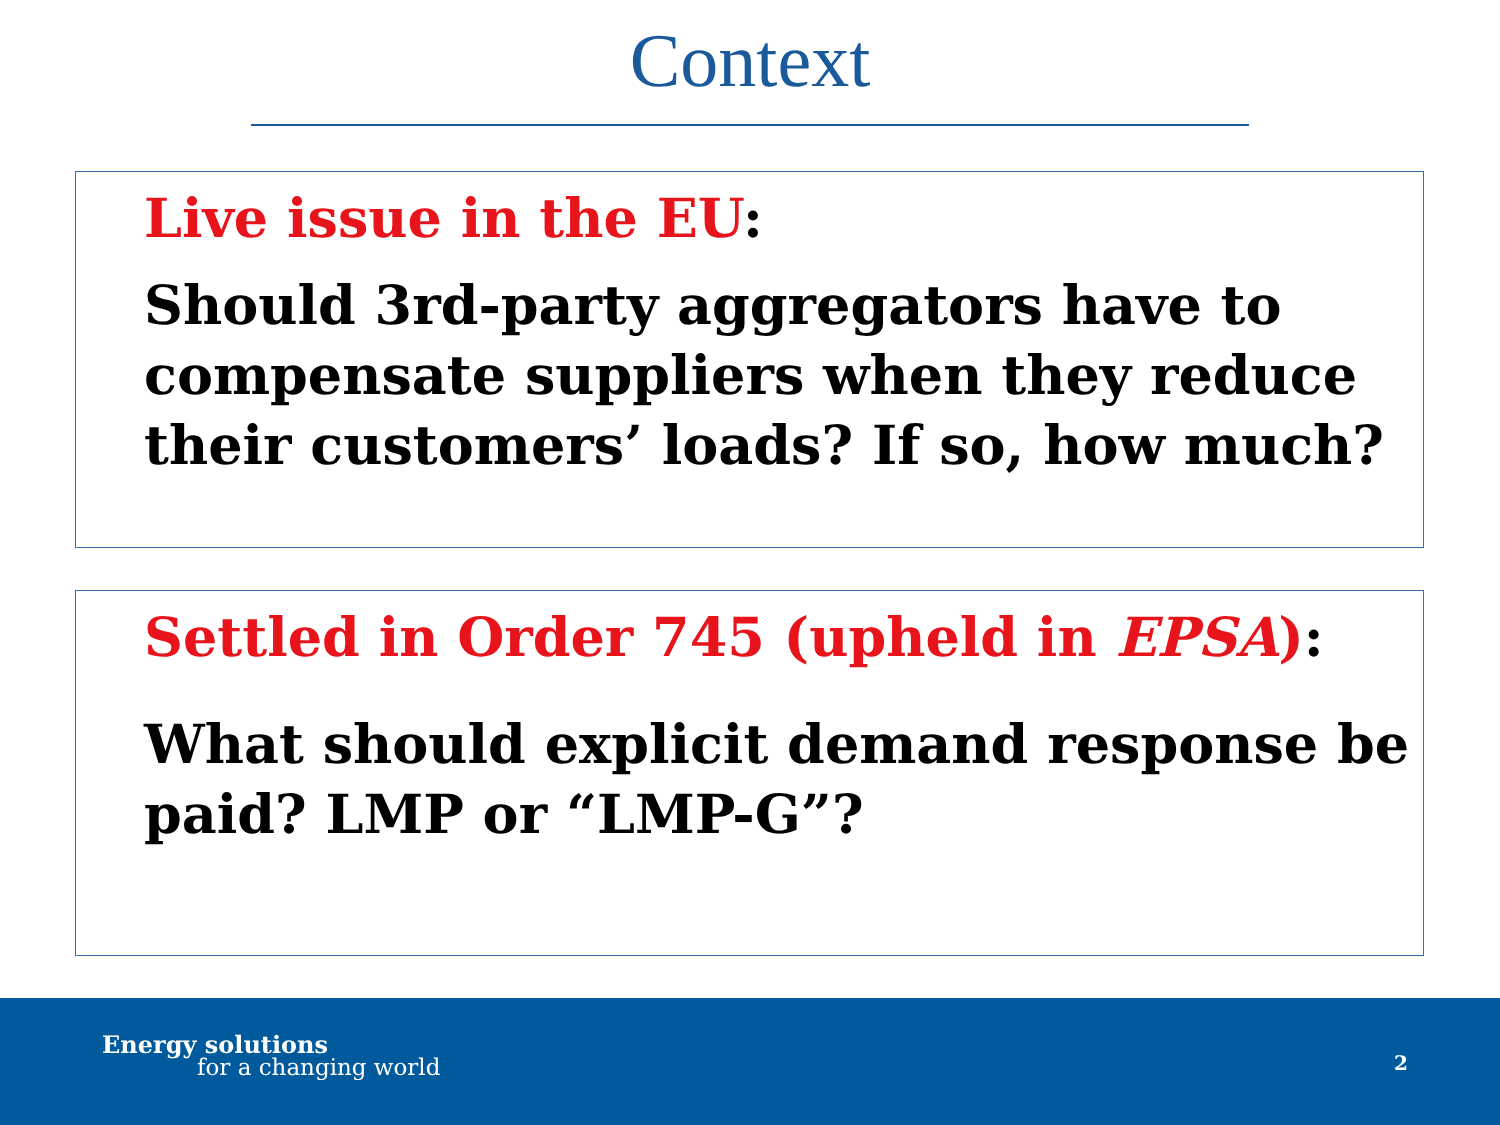Context
Live issue in the EU:
Should 3rd-party aggregators have to compensate suppliers when they reduce their customers’ loads? If so, how much?
Settled in Order 745 (upheld in EPSA):
What should explicit demand response be paid? LMP or “LMP-G”?
Energy solutions
for a changing world 2